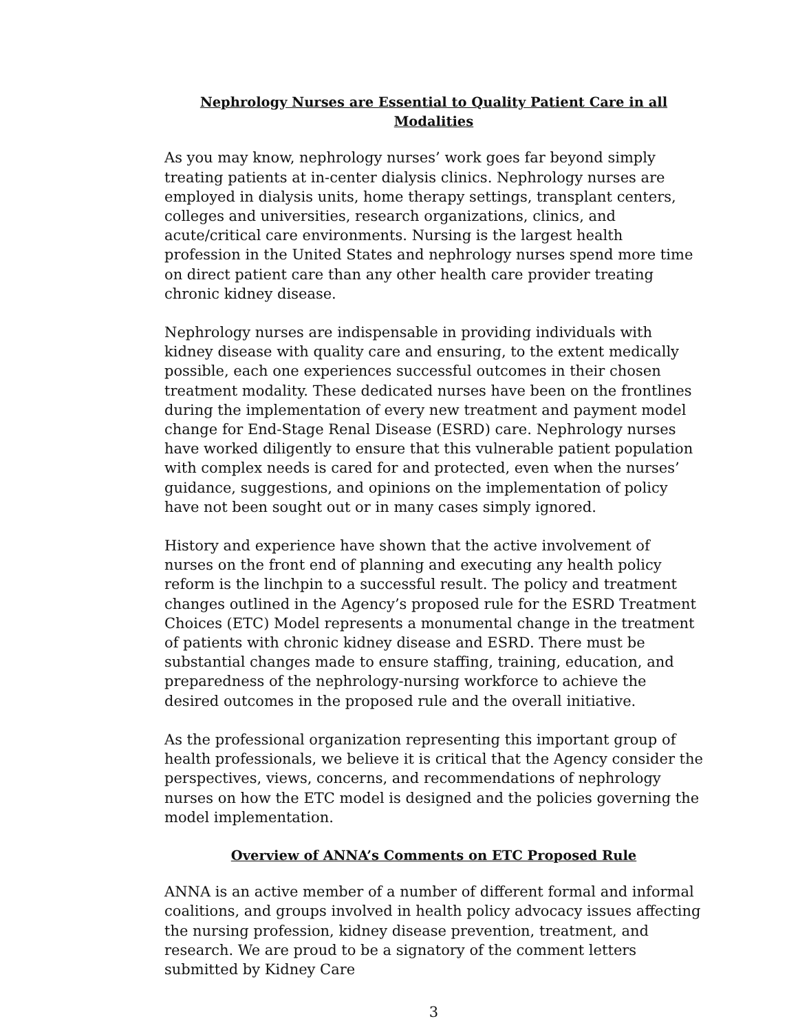Nephrology Nurses are Essential to Quality Patient Care in all Modalities
As you may know, nephrology nurses’ work goes far beyond simply treating patients at in-center dialysis clinics. Nephrology nurses are employed in dialysis units, home therapy settings, transplant centers, colleges and universities, research organizations, clinics, and acute/critical care environments. Nursing is the largest health profession in the United States and nephrology nurses spend more time on direct patient care than any other health care provider treating chronic kidney disease.
Nephrology nurses are indispensable in providing individuals with kidney disease with quality care and ensuring, to the extent medically possible, each one experiences successful outcomes in their chosen treatment modality. These dedicated nurses have been on the frontlines during the implementation of every new treatment and payment model change for End-Stage Renal Disease (ESRD) care. Nephrology nurses have worked diligently to ensure that this vulnerable patient population with complex needs is cared for and protected, even when the nurses’ guidance, suggestions, and opinions on the implementation of policy have not been sought out or in many cases simply ignored.
History and experience have shown that the active involvement of nurses on the front end of planning and executing any health policy reform is the linchpin to a successful result. The policy and treatment changes outlined in the Agency’s proposed rule for the ESRD Treatment Choices (ETC) Model represents a monumental change in the treatment of patients with chronic kidney disease and ESRD. There must be substantial changes made to ensure staffing, training, education, and preparedness of the nephrology-nursing workforce to achieve the desired outcomes in the proposed rule and the overall initiative.
As the professional organization representing this important group of health professionals, we believe it is critical that the Agency consider the perspectives, views, concerns, and recommendations of nephrology nurses on how the ETC model is designed and the policies governing the model implementation.
Overview of ANNA’s Comments on ETC Proposed Rule
ANNA is an active member of a number of different formal and informal coalitions, and groups involved in health policy advocacy issues affecting the nursing profession, kidney disease prevention, treatment, and research. We are proud to be a signatory of the comment letters submitted by Kidney Care
3